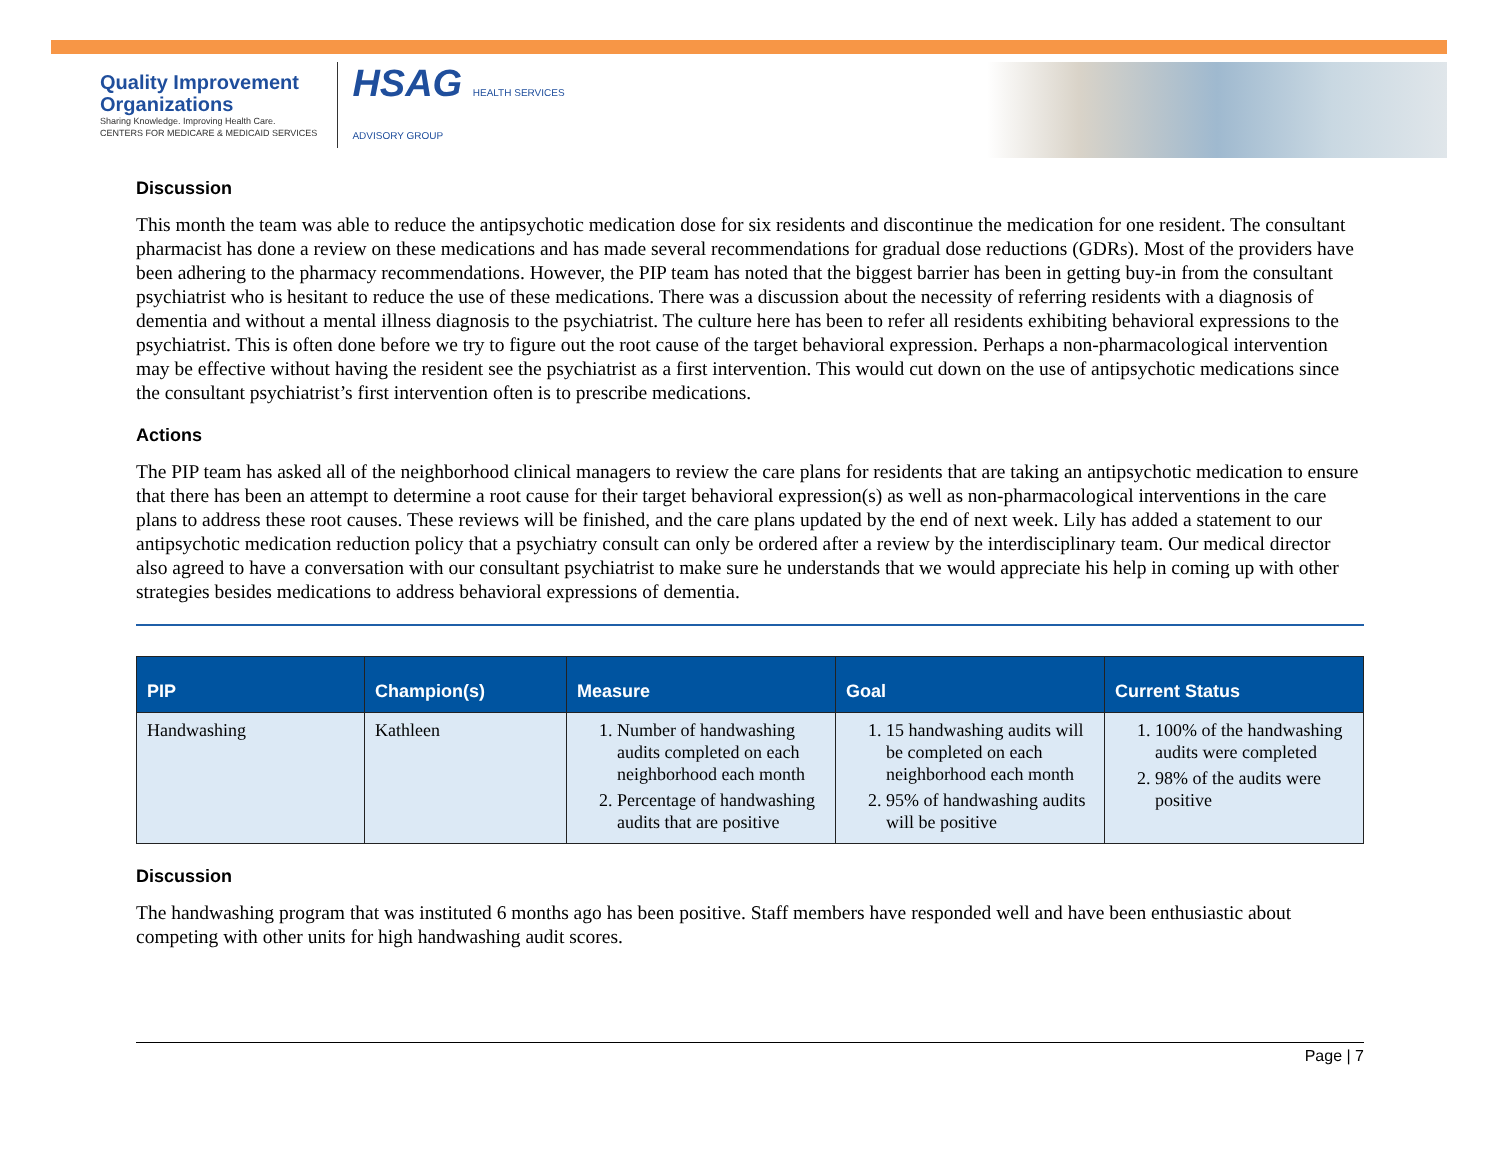Quality Improvement
Organizations
Sharing Knowledge. Improving Health Care.
CENTERS FOR MEDICARE & MEDICAID SERVICES
HSAG HEALTH SERVICES
ADVISORY GROUP
Discussion
This month the team was able to reduce the antipsychotic medication dose for six residents and discontinue the medication for one resident. The consultant pharmacist has done a review on these medications and has made several recommendations for gradual dose reductions (GDRs). Most of the providers have been adhering to the pharmacy recommendations. However, the PIP team has noted that the biggest barrier has been in getting buy-in from the consultant psychiatrist who is hesitant to reduce the use of these medications. There was a discussion about the necessity of referring residents with a diagnosis of dementia and without a mental illness diagnosis to the psychiatrist. The culture here has been to refer all residents exhibiting behavioral expressions to the psychiatrist. This is often done before we try to figure out the root cause of the target behavioral expression. Perhaps a non-pharmacological intervention may be effective without having the resident see the psychiatrist as a first intervention. This would cut down on the use of antipsychotic medications since the consultant psychiatrist’s first intervention often is to prescribe medications.
Actions
The PIP team has asked all of the neighborhood clinical managers to review the care plans for residents that are taking an antipsychotic medication to ensure that there has been an attempt to determine a root cause for their target behavioral expression(s) as well as non-pharmacological interventions in the care plans to address these root causes. These reviews will be finished, and the care plans updated by the end of next week. Lily has added a statement to our antipsychotic medication reduction policy that a psychiatry consult can only be ordered after a review by the interdisciplinary team. Our medical director also agreed to have a conversation with our consultant psychiatrist to make sure he understands that we would appreciate his help in coming up with other strategies besides medications to address behavioral expressions of dementia.
| PIP | Champion(s) | Measure | Goal | Current Status |
| --- | --- | --- | --- | --- |
| Handwashing | Kathleen | 1. Number of handwashing audits completed on each neighborhood each month 2. Percentage of handwashing audits that are positive | 1. 15 handwashing audits will be completed on each neighborhood each month 2. 95% of handwashing audits will be positive | 1. 100% of the handwashing audits were completed 2. 98% of the audits were positive |
Discussion
The handwashing program that was instituted 6 months ago has been positive. Staff members have responded well and have been enthusiastic about competing with other units for high handwashing audit scores.
Page | 7